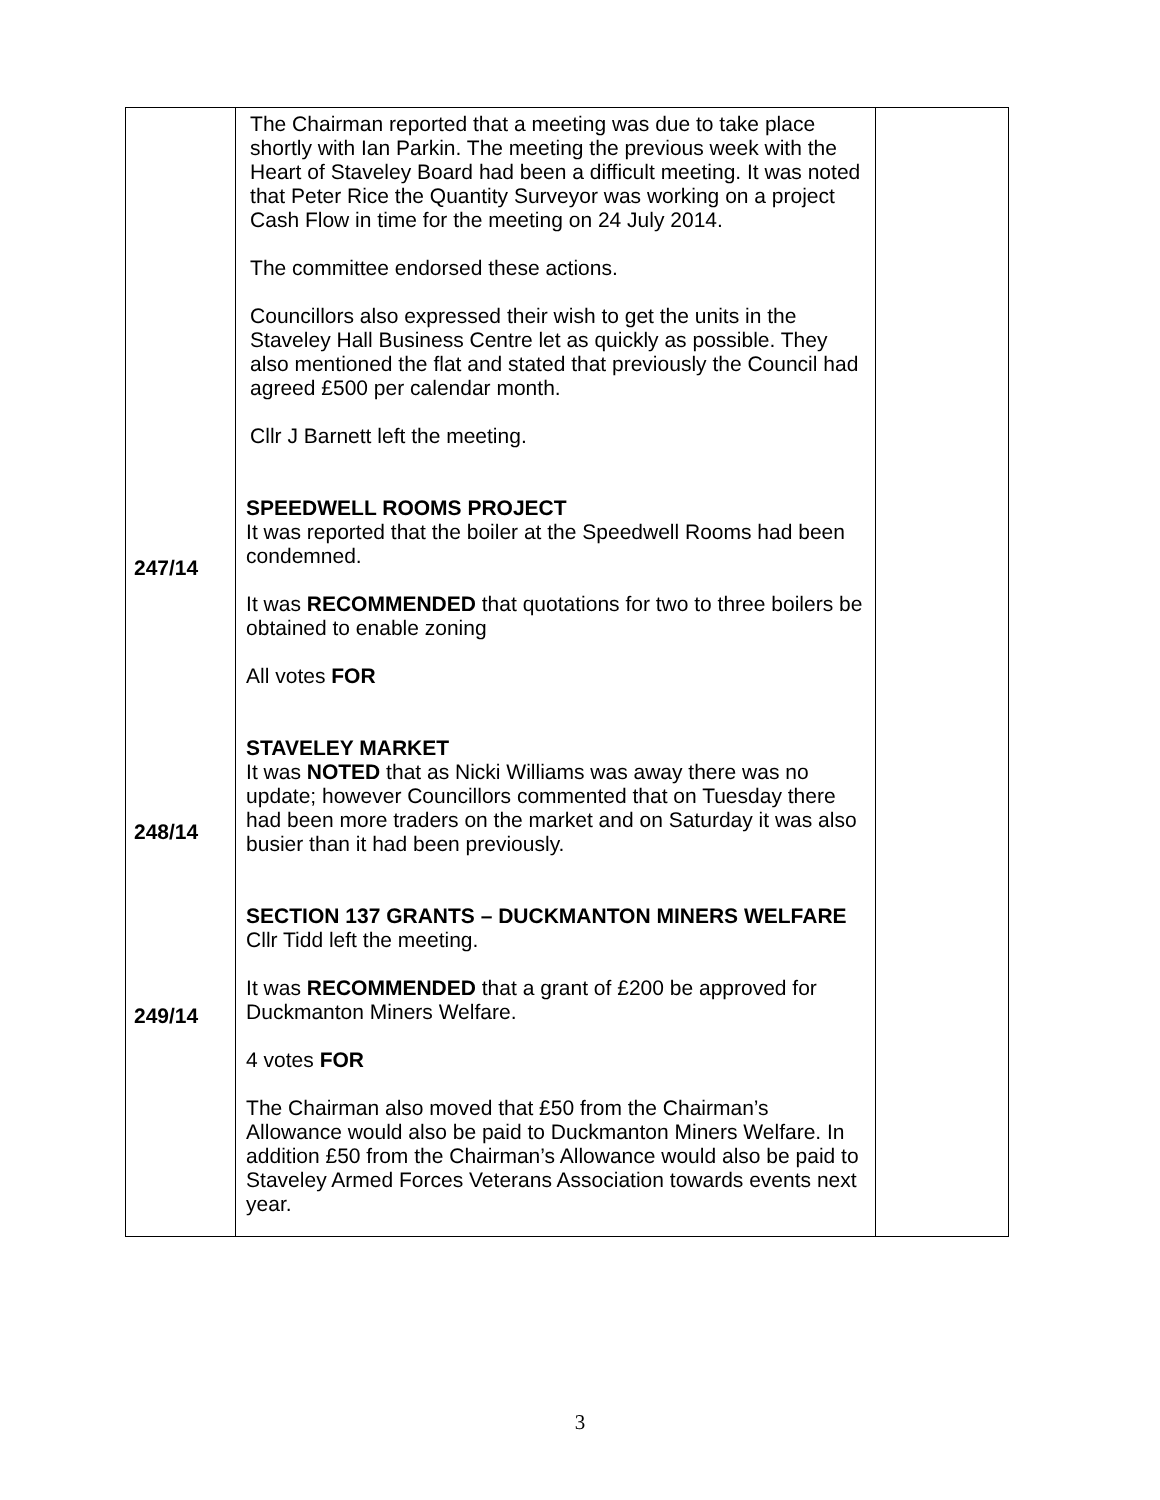| 247/14 248/14 249/14 | The Chairman reported that a meeting was due to take place shortly with Ian Parkin. The meeting the previous week with the Heart of Staveley Board had been a difficult meeting. It was noted that Peter Rice the Quantity Surveyor was working on a project Cash Flow in time for the meeting on 24 July 2014. The committee endorsed these actions. Councillors also expressed their wish to get the units in the Staveley Hall Business Centre let as quickly as possible. They also mentioned the flat and stated that previously the Council had agreed £500 per calendar month. Cllr J Barnett left the meeting. SPEEDWELL ROOMS PROJECT It was reported that the boiler at the Speedwell Rooms had been condemned. It was RECOMMENDED that quotations for two to three boilers be obtained to enable zoning All votes FOR STAVELEY MARKET It was NOTED that as Nicki Williams was away there was no update; however Councillors commented that on Tuesday there had been more traders on the market and on Saturday it was also busier than it had been previously. SECTION 137 GRANTS – DUCKMANTON MINERS WELFARE Cllr Tidd left the meeting. It was RECOMMENDED that a grant of £200 be approved for Duckmanton Miners Welfare. 4 votes FOR The Chairman also moved that £50 from the Chairman’s Allowance would also be paid to Duckmanton Miners Welfare. In addition £50 from the Chairman’s Allowance would also be paid to Staveley Armed Forces Veterans Association towards events next year. | |
3